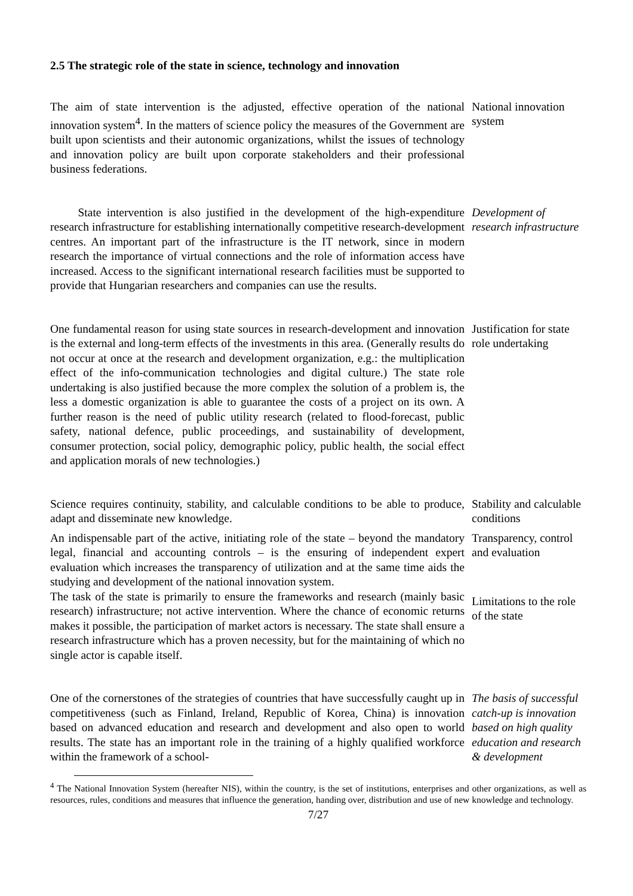2.5 The strategic role of the state in science, technology and innovation
The aim of state intervention is the adjusted, effective operation of the national innovation system<sup>4</sup>. In the matters of science policy the measures of the Government are built upon scientists and their autonomic organizations, whilst the issues of technology and innovation policy are built upon corporate stakeholders and their professional business federations.
National innovation system
State intervention is also justified in the development of the high-expenditure research infrastructure for establishing internationally competitive research-development centres. An important part of the infrastructure is the IT network, since in modern research the importance of virtual connections and the role of information access have increased. Access to the significant international research facilities must be supported to provide that Hungarian researchers and companies can use the results.
Development of research infrastructure
One fundamental reason for using state sources in research-development and innovation is the external and long-term effects of the investments in this area. (Generally results do not occur at once at the research and development organization, e.g.: the multiplication effect of the info-communication technologies and digital culture.) The state role undertaking is also justified because the more complex the solution of a problem is, the less a domestic organization is able to guarantee the costs of a project on its own. A further reason is the need of public utility research (related to flood-forecast, public safety, national defence, public proceedings, and sustainability of development, consumer protection, social policy, demographic policy, public health, the social effect and application morals of new technologies.)
Justification for state role undertaking
Science requires continuity, stability, and calculable conditions to be able to produce, adapt and disseminate new knowledge.
Stability and calculable conditions
An indispensable part of the active, initiating role of the state – beyond the mandatory legal, financial and accounting controls – is the ensuring of independent expert evaluation which increases the transparency of utilization and at the same time aids the studying and development of the national innovation system.
Transparency, control and evaluation
The task of the state is primarily to ensure the frameworks and research (mainly basic research) infrastructure; not active intervention. Where the chance of economic returns makes it possible, the participation of market actors is necessary. The state shall ensure a research infrastructure which has a proven necessity, but for the maintaining of which no single actor is capable itself.
Limitations to the role of the state
One of the cornerstones of the strategies of countries that have successfully caught up in competitiveness (such as Finland, Ireland, Republic of Korea, China) is innovation based on advanced education and research and development and also open to world results. The state has an important role in the training of a highly qualified workforce within the framework of a school-
The basis of successful catch-up is innovation based on high quality education and research & development
<sup>4</sup> The National Innovation System (hereafter NIS), within the country, is the set of institutions, enterprises and other organizations, as well as resources, rules, conditions and measures that influence the generation, handing over, distribution and use of new knowledge and technology.
7/27